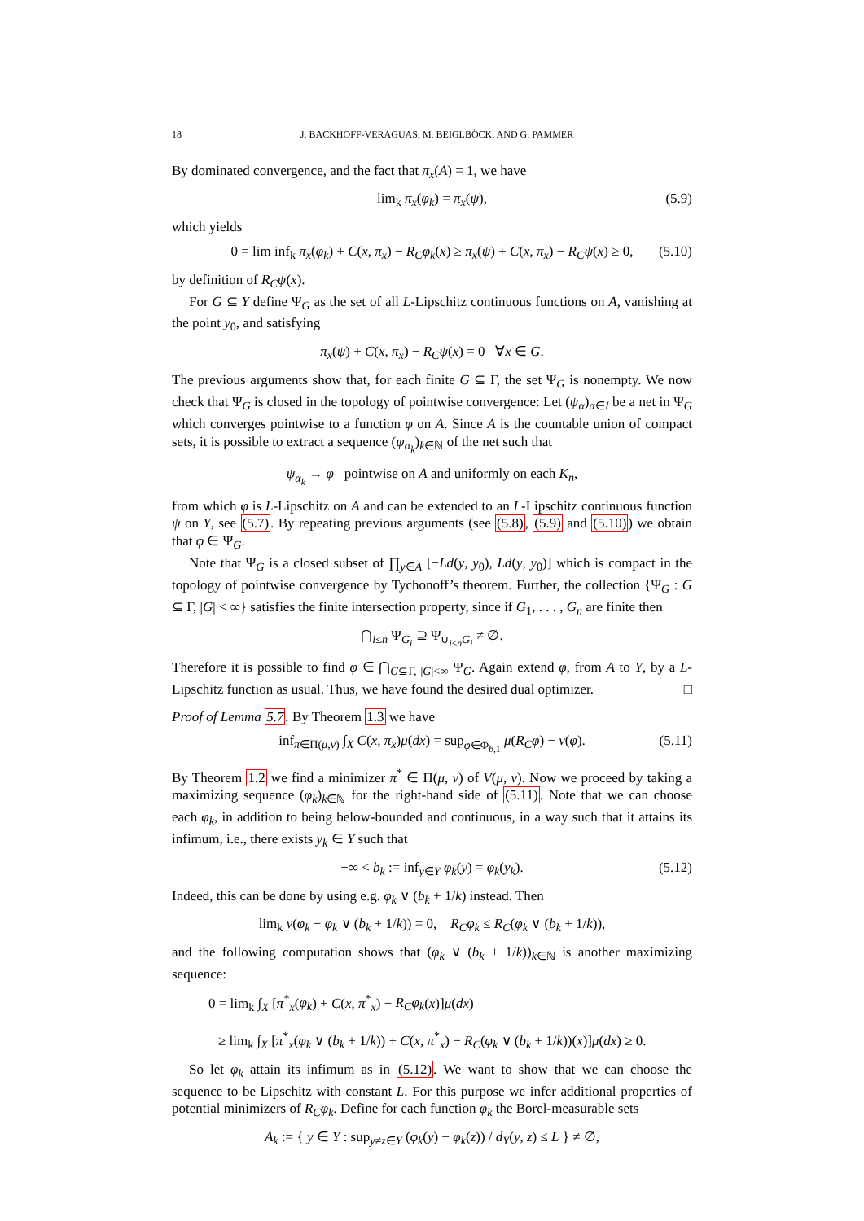18 J. BACKHOFF-VERAGUAS, M. BEIGLBÖCK, AND G. PAMMER
By dominated convergence, and the fact that π<sub>x</sub>(A) = 1, we have
lim<sub>k</sub> π<sub>x</sub>(φ<sub>k</sub>) = π<sub>x</sub>(ψ), (5.9)
which yields
0 = lim inf<sub>k</sub> π<sub>x</sub>(φ<sub>k</sub>) + C(x, π<sub>x</sub>) − R<sub>C</sub>φ<sub>k</sub>(x) ≥ π<sub>x</sub>(ψ) + C(x, π<sub>x</sub>) − R<sub>C</sub>ψ(x) ≥ 0, (5.10)
by definition of R<sub>C</sub>ψ(x).
For G ⊆ Y define Ψ<sub>G</sub> as the set of all L-Lipschitz continuous functions on A, vanishing at the point y<sub>0</sub>, and satisfying
π<sub>x</sub>(ψ) + C(x, π<sub>x</sub>) − R<sub>C</sub>ψ(x) = 0 ∀x ∈ G.
The previous arguments show that, for each finite G ⊆ Γ, the set Ψ<sub>G</sub> is nonempty. We now check that Ψ<sub>G</sub> is closed in the topology of pointwise convergence: Let (ψ<sub>α</sub>)<sub>α∈I</sub> be a net in Ψ<sub>G</sub> which converges pointwise to a function φ on A. Since A is the countable union of compact sets, it is possible to extract a sequence (ψ<sub>α<sub>k</sub></sub>)<sub>k∈ℕ</sub> of the net such that
ψ<sub>α<sub>k</sub></sub> → φ pointwise on A and uniformly on each K<sub>n</sub>,
from which φ is L-Lipschitz on A and can be extended to an L-Lipschitz continuous function ψ on Y, see (5.7). By repeating previous arguments (see (5.8), (5.9) and (5.10)) we obtain that φ ∈ Ψ<sub>G</sub>.
Note that Ψ<sub>G</sub> is a closed subset of ∏<sub>y∈A</sub> [−Ld(y, y<sub>0</sub>), Ld(y, y<sub>0</sub>)] which is compact in the topology of pointwise convergence by Tychonoff’s theorem. Further, the collection {Ψ<sub>G</sub> : G ⊆ Γ, |G| < ∞} satisfies the finite intersection property, since if G<sub>1</sub>, . . . , G<sub>n</sub> are finite then
⋂<sub>i≤n</sub> Ψ<sub>G<sub>i</sub></sub> ⊇ Ψ<sub>∪<sub>i≤n</sub>G<sub>i</sub></sub> ≠ ∅.
Therefore it is possible to find φ ∈ ⋂<sub>G⊆Γ, |G|<∞</sub> Ψ<sub>G</sub>. Again extend φ, from A to Y, by a L-Lipschitz function as usual. Thus, we have found the desired dual optimizer. □
Proof of Lemma 5.7. By Theorem 1.3 we have
inf<sub>π∈Π(μ,ν)</sub> ∫<sub>X</sub> C(x, π<sub>x</sub>)μ(dx) = sup<sub>φ∈Φ<sub>b,1</sub></sub> μ(R<sub>C</sub>φ) − ν(φ). (5.11)
By Theorem 1.2 we find a minimizer π<sup>*</sup> ∈ Π(μ, ν) of V(μ, ν). Now we proceed by taking a maximizing sequence (φ<sub>k</sub>)<sub>k∈ℕ</sub> for the right-hand side of (5.11). Note that we can choose each φ<sub>k</sub>, in addition to being below-bounded and continuous, in a way such that it attains its infimum, i.e., there exists y<sub>k</sub> ∈ Y such that
−∞ < b<sub>k</sub> := inf<sub>y∈Y</sub> φ<sub>k</sub>(y) = φ<sub>k</sub>(y<sub>k</sub>). (5.12)
Indeed, this can be done by using e.g. φ<sub>k</sub> ∨ (b<sub>k</sub> + 1/k) instead. Then
lim<sub>k</sub> ν(φ<sub>k</sub> − φ<sub>k</sub> ∨ (b<sub>k</sub> + 1/k)) = 0, R<sub>C</sub>φ<sub>k</sub> ≤ R<sub>C</sub>(φ<sub>k</sub> ∨ (b<sub>k</sub> + 1/k)),
and the following computation shows that (φ<sub>k</sub> ∨ (b<sub>k</sub> + 1/k))<sub>k∈ℕ</sub> is another maximizing sequence:
0 = lim<sub>k</sub> ∫<sub>X</sub> [π<sup>*</sup><sub>x</sub>(φ<sub>k</sub>) + C(x, π<sup>*</sup><sub>x</sub>) − R<sub>C</sub>φ<sub>k</sub>(x)]μ(dx)
≥ lim<sub>k</sub> ∫<sub>X</sub> [π<sup>*</sup><sub>x</sub>(φ<sub>k</sub> ∨ (b<sub>k</sub> + 1/k)) + C(x, π<sup>*</sup><sub>x</sub>) − R<sub>C</sub>(φ<sub>k</sub> ∨ (b<sub>k</sub> + 1/k))(x)]μ(dx) ≥ 0.
So let φ<sub>k</sub> attain its infimum as in (5.12). We want to show that we can choose the sequence to be Lipschitz with constant L. For this purpose we infer additional properties of potential minimizers of R<sub>C</sub>φ<sub>k</sub>. Define for each function φ<sub>k</sub> the Borel-measurable sets
A<sub>k</sub> := { y ∈ Y : sup<sub>y≠z∈Y</sub> (φ<sub>k</sub>(y) − φ<sub>k</sub>(z)) / d<sub>Y</sub>(y, z) ≤ L } ≠ ∅,